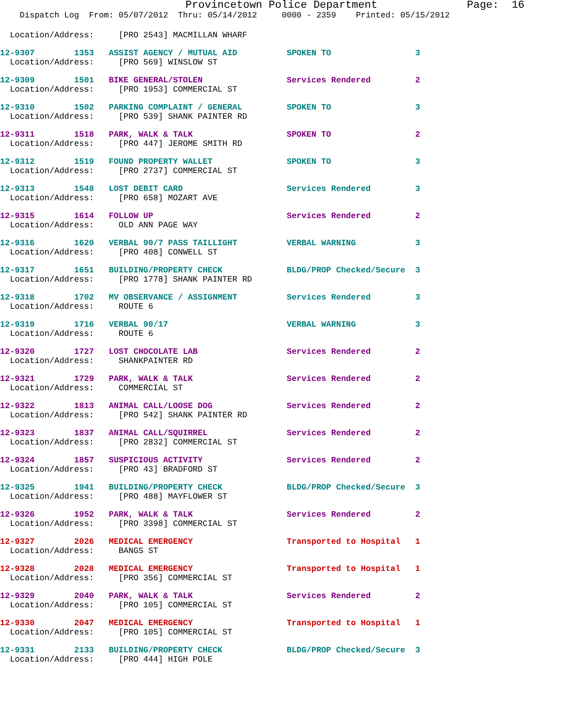Provincetown Police Department              Page:  16
    Dispatch Log  From: 05/07/2012  Thru: 05/14/2012     0000 - 2359    Printed: 05/15/2012
  Location/Address:     [PRO 2543] MACMILLAN WHARF
12-9307        1353   ASSIST AGENCY / MUTUAL AID          SPOKEN TO                 3
  Location/Address:     [PRO 569] WINSLOW ST
12-9309        1501   BIKE GENERAL/STOLEN                 Services Rendered         2
  Location/Address:     [PRO 1953] COMMERCIAL ST
12-9310        1502   PARKING COMPLAINT / GENERAL         SPOKEN TO                 3
  Location/Address:     [PRO 539] SHANK PAINTER RD
12-9311        1518   PARK, WALK & TALK                   SPOKEN TO                 2
  Location/Address:     [PRO 447] JEROME SMITH RD
12-9312        1519   FOUND PROPERTY WALLET               SPOKEN TO                 3
  Location/Address:     [PRO 2737] COMMERCIAL ST
12-9313        1548   LOST DEBIT CARD                     Services Rendered         3
  Location/Address:     [PRO 658] MOZART AVE
12-9315        1614   FOLLOW UP                           Services Rendered         2
  Location/Address:     OLD ANN PAGE WAY
12-9316        1620   VERBAL 90/7 PASS TAILLIGHT          VERBAL WARNING            3
  Location/Address:     [PRO 408] CONWELL ST
12-9317        1651   BUILDING/PROPERTY CHECK             BLDG/PROP Checked/Secure  3
  Location/Address:     [PRO 1778] SHANK PAINTER RD
12-9318        1702   MV OBSERVANCE / ASSIGNMENT          Services Rendered         3
  Location/Address:     ROUTE 6
12-9319        1716   VERBAL 90/17                        VERBAL WARNING            3
  Location/Address:     ROUTE 6
12-9320        1727   LOST CHOCOLATE LAB                  Services Rendered         2
  Location/Address:     SHANKPAINTER RD
12-9321        1729   PARK, WALK & TALK                   Services Rendered         2
  Location/Address:     COMMERCIAL ST
12-9322        1813   ANIMAL CALL/LOOSE DOG               Services Rendered         2
  Location/Address:     [PRO 542] SHANK PAINTER RD
12-9323        1837   ANIMAL CALL/SQUIRREL                Services Rendered         2
  Location/Address:     [PRO 2832] COMMERCIAL ST
12-9324        1857   SUSPICIOUS ACTIVITY                 Services Rendered         2
  Location/Address:     [PRO 43] BRADFORD ST
12-9325        1941   BUILDING/PROPERTY CHECK             BLDG/PROP Checked/Secure  3
  Location/Address:     [PRO 488] MAYFLOWER ST
12-9326        1952   PARK, WALK & TALK                   Services Rendered         2
  Location/Address:     [PRO 3398] COMMERCIAL ST
12-9327        2026   MEDICAL EMERGENCY                   Transported to Hospital   1
  Location/Address:     BANGS ST
12-9328        2028   MEDICAL EMERGENCY                   Transported to Hospital   1
  Location/Address:     [PRO 356] COMMERCIAL ST
12-9329        2040   PARK, WALK & TALK                   Services Rendered         2
  Location/Address:     [PRO 105] COMMERCIAL ST
12-9330        2047   MEDICAL EMERGENCY                   Transported to Hospital   1
  Location/Address:     [PRO 105] COMMERCIAL ST
12-9331        2133   BUILDING/PROPERTY CHECK             BLDG/PROP Checked/Secure  3
  Location/Address:     [PRO 444] HIGH POLE